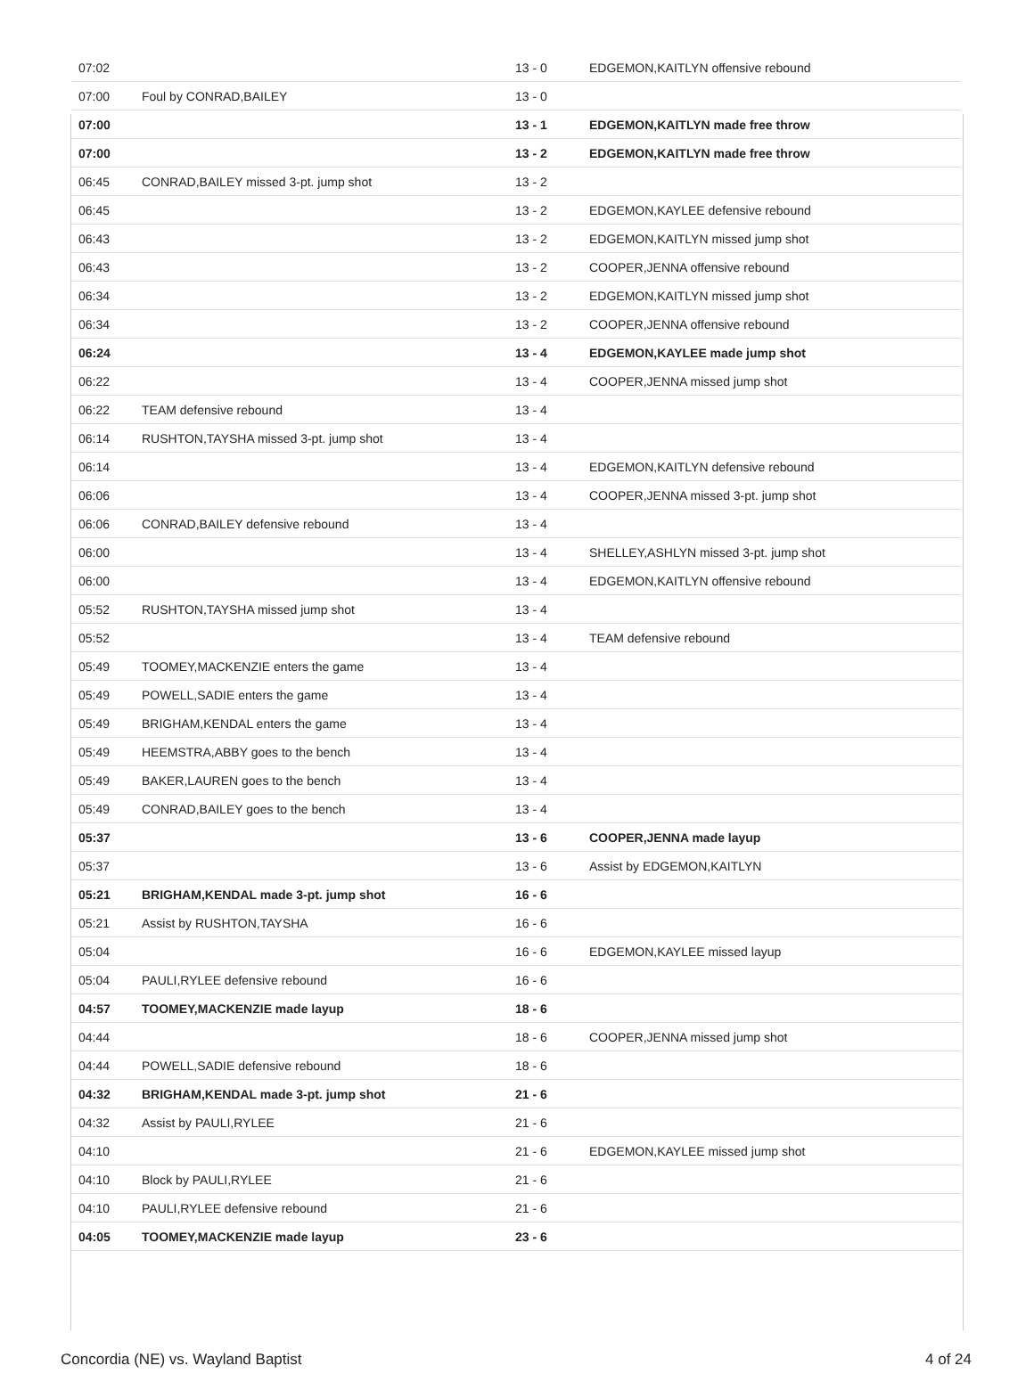| 07:02 | | 13 - 0 | EDGEMON,KAITLYN offensive rebound |
| 07:00 | Foul by CONRAD,BAILEY | 13 - 0 | |
| 07:00 | | 13 - 1 | EDGEMON,KAITLYN made free throw |
| 07:00 | | 13 - 2 | EDGEMON,KAITLYN made free throw |
| 06:45 | CONRAD,BAILEY missed 3-pt. jump shot | 13 - 2 | |
| 06:45 | | 13 - 2 | EDGEMON,KAYLEE defensive rebound |
| 06:43 | | 13 - 2 | EDGEMON,KAITLYN missed jump shot |
| 06:43 | | 13 - 2 | COOPER,JENNA offensive rebound |
| 06:34 | | 13 - 2 | EDGEMON,KAITLYN missed jump shot |
| 06:34 | | 13 - 2 | COOPER,JENNA offensive rebound |
| 06:24 | | 13 - 4 | EDGEMON,KAYLEE made jump shot |
| 06:22 | | 13 - 4 | COOPER,JENNA missed jump shot |
| 06:22 | TEAM defensive rebound | 13 - 4 | |
| 06:14 | RUSHTON,TAYSHA missed 3-pt. jump shot | 13 - 4 | |
| 06:14 | | 13 - 4 | EDGEMON,KAITLYN defensive rebound |
| 06:06 | | 13 - 4 | COOPER,JENNA missed 3-pt. jump shot |
| 06:06 | CONRAD,BAILEY defensive rebound | 13 - 4 | |
| 06:00 | | 13 - 4 | SHELLEY,ASHLYN missed 3-pt. jump shot |
| 06:00 | | 13 - 4 | EDGEMON,KAITLYN offensive rebound |
| 05:52 | RUSHTON,TAYSHA missed jump shot | 13 - 4 | |
| 05:52 | | 13 - 4 | TEAM defensive rebound |
| 05:49 | TOOMEY,MACKENZIE enters the game | 13 - 4 | |
| 05:49 | POWELL,SADIE enters the game | 13 - 4 | |
| 05:49 | BRIGHAM,KENDAL enters the game | 13 - 4 | |
| 05:49 | HEEMSTRA,ABBY goes to the bench | 13 - 4 | |
| 05:49 | BAKER,LAUREN goes to the bench | 13 - 4 | |
| 05:49 | CONRAD,BAILEY goes to the bench | 13 - 4 | |
| 05:37 | | 13 - 6 | COOPER,JENNA made layup |
| 05:37 | | 13 - 6 | Assist by EDGEMON,KAITLYN |
| 05:21 | BRIGHAM,KENDAL made 3-pt. jump shot | 16 - 6 | |
| 05:21 | Assist by RUSHTON,TAYSHA | 16 - 6 | |
| 05:04 | | 16 - 6 | EDGEMON,KAYLEE missed layup |
| 05:04 | PAULI,RYLEE defensive rebound | 16 - 6 | |
| 04:57 | TOOMEY,MACKENZIE made layup | 18 - 6 | |
| 04:44 | | 18 - 6 | COOPER,JENNA missed jump shot |
| 04:44 | POWELL,SADIE defensive rebound | 18 - 6 | |
| 04:32 | BRIGHAM,KENDAL made 3-pt. jump shot | 21 - 6 | |
| 04:32 | Assist by PAULI,RYLEE | 21 - 6 | |
| 04:10 | | 21 - 6 | EDGEMON,KAYLEE missed jump shot |
| 04:10 | Block by PAULI,RYLEE | 21 - 6 | |
| 04:10 | PAULI,RYLEE defensive rebound | 21 - 6 | |
| 04:05 | TOOMEY,MACKENZIE made layup | 23 - 6 | |
Concordia (NE) vs. Wayland Baptist 4 of 24